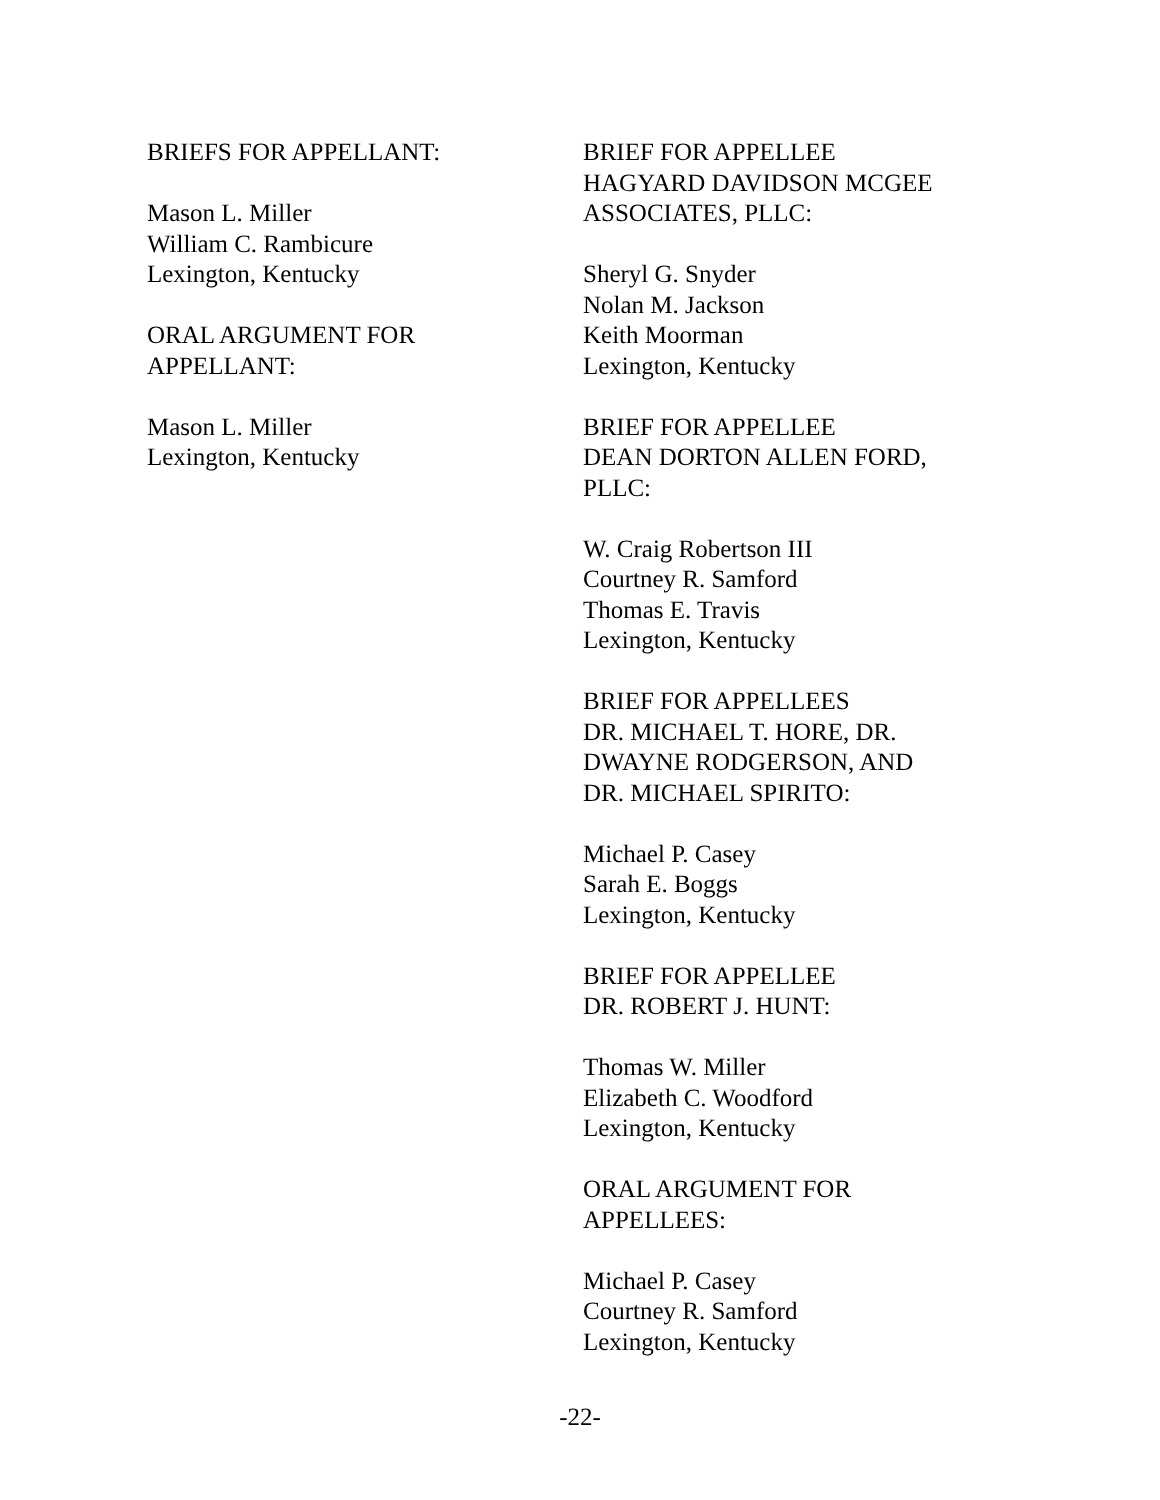BRIEFS FOR APPELLANT:
Mason L. Miller
William C. Rambicure
Lexington, Kentucky
ORAL ARGUMENT FOR
APPELLANT:
Mason L. Miller
Lexington, Kentucky
BRIEF FOR APPELLEE
HAGYARD DAVIDSON MCGEE
ASSOCIATES, PLLC:
Sheryl G. Snyder
Nolan M. Jackson
Keith Moorman
Lexington, Kentucky
BRIEF FOR APPELLEE
DEAN DORTON ALLEN FORD,
PLLC:
W. Craig Robertson III
Courtney R. Samford
Thomas E. Travis
Lexington, Kentucky
BRIEF FOR APPELLEES
DR. MICHAEL T. HORE, DR.
DWAYNE RODGERSON, AND
DR. MICHAEL SPIRITO:
Michael P. Casey
Sarah E. Boggs
Lexington, Kentucky
BRIEF FOR APPELLEE
DR. ROBERT J. HUNT:
Thomas W. Miller
Elizabeth C. Woodford
Lexington, Kentucky
ORAL ARGUMENT FOR
APPELLEES:
Michael P. Casey
Courtney R. Samford
Lexington, Kentucky
-22-